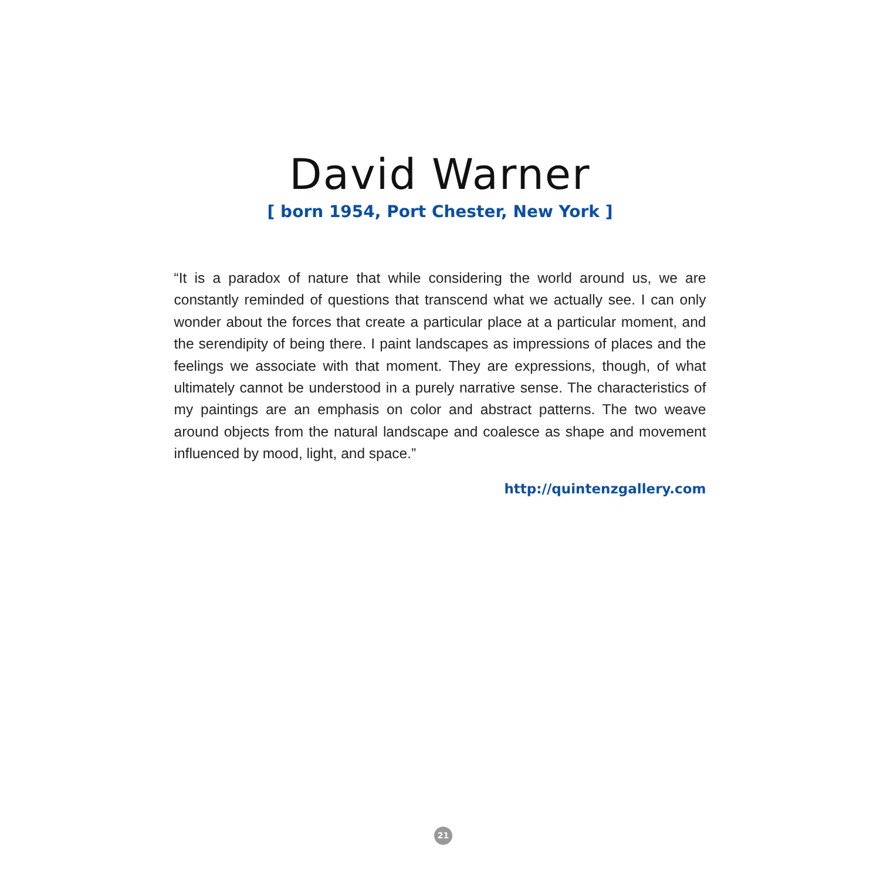David Warner
[ born 1954, Port Chester, New York ]
“It is a paradox of nature that while considering the world around us, we are constantly reminded of questions that transcend what we actually see. I can only wonder about the forces that create a particular place at a particular moment, and the serendipity of being there. I paint landscapes as impressions of places and the feelings we associate with that moment. They are expressions, though, of what ultimately cannot be understood in a purely narrative sense. The characteristics of my paintings are an emphasis on color and abstract patterns. The two weave around objects from the natural landscape and coalesce as shape and movement influenced by mood, light, and space.”
http://quintenzgallery.com
21